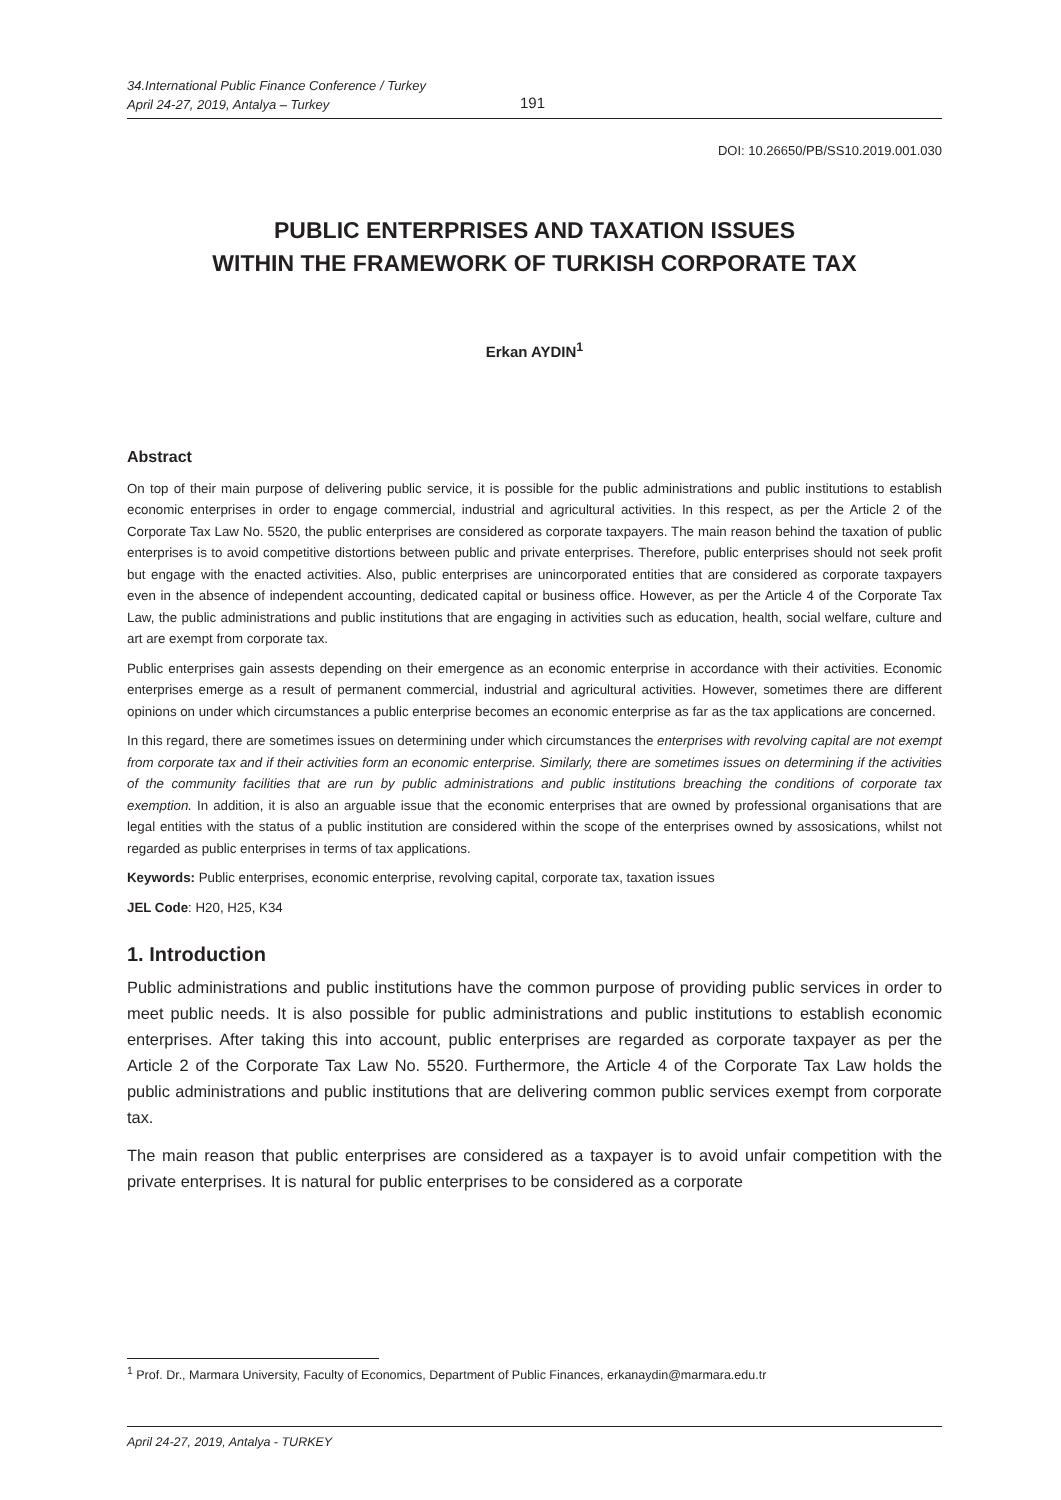34.International Public Finance Conference / Turkey
April 24-27, 2019, Antalya – Turkey
191
DOI: 10.26650/PB/SS10.2019.001.030
PUBLIC ENTERPRISES AND TAXATION ISSUES
WITHIN THE FRAMEWORK OF TURKISH CORPORATE TAX
Erkan AYDIN<sup>1</sup>
Abstract
On top of their main purpose of delivering public service, it is possible for the public administrations and public institutions to establish economic enterprises in order to engage commercial, industrial and agricultural activities. In this respect, as per the Article 2 of the Corporate Tax Law No. 5520, the public enterprises are considered as corporate taxpayers. The main reason behind the taxation of public enterprises is to avoid competitive distortions between public and private enterprises. Therefore, public enterprises should not seek profit but engage with the enacted activities. Also, public enterprises are unincorporated entities that are considered as corporate taxpayers even in the absence of independent accounting, dedicated capital or business office. However, as per the Article 4 of the Corporate Tax Law, the public administrations and public institutions that are engaging in activities such as education, health, social welfare, culture and art are exempt from corporate tax.
Public enterprises gain assests depending on their emergence as an economic enterprise in accordance with their activities. Economic enterprises emerge as a result of permanent commercial, industrial and agricultural activities. However, sometimes there are different opinions on under which circumstances a public enterprise becomes an economic enterprise as far as the tax applications are concerned.
In this regard, there are sometimes issues on determining under which circumstances the enterprises with revolving capital are not exempt from corporate tax and if their activities form an economic enterprise. Similarly, there are sometimes issues on determining if the activities of the community facilities that are run by public administrations and public institutions breaching the conditions of corporate tax exemption. In addition, it is also an arguable issue that the economic enterprises that are owned by professional organisations that are legal entities with the status of a public institution are considered within the scope of the enterprises owned by assosications, whilst not regarded as public enterprises in terms of tax applications.
Keywords: Public enterprises, economic enterprise, revolving capital, corporate tax, taxation issues
JEL Code: H20, H25, K34
1. Introduction
Public administrations and public institutions have the common purpose of providing public services in order to meet public needs. It is also possible for public administrations and public institutions to establish economic enterprises. After taking this into account, public enterprises are regarded as corporate taxpayer as per the Article 2 of the Corporate Tax Law No. 5520. Furthermore, the Article 4 of the Corporate Tax Law holds the public administrations and public institutions that are delivering common public services exempt from corporate tax.
The main reason that public enterprises are considered as a taxpayer is to avoid unfair competition with the private enterprises. It is natural for public enterprises to be considered as a corporate
<sup>1</sup> Prof. Dr., Marmara University, Faculty of Economics, Department of Public Finances, erkanaydin@marmara.edu.tr
April 24-27, 2019, Antalya - TURKEY